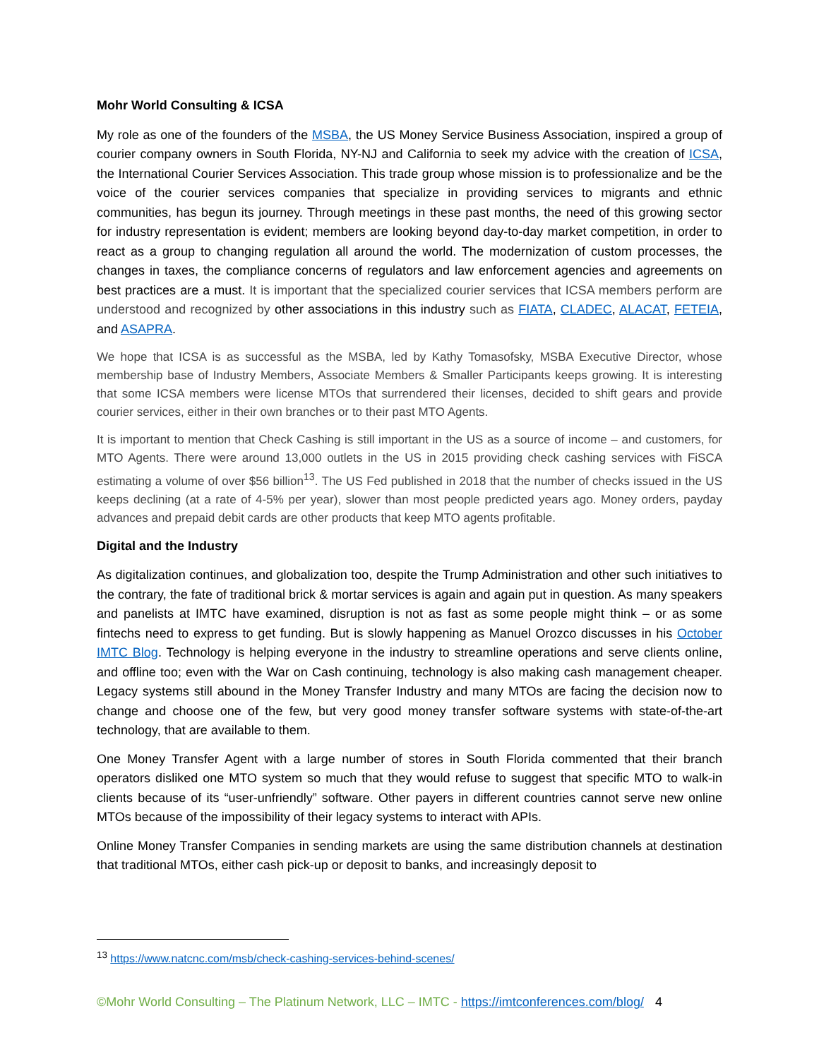Mohr World Consulting & ICSA
My role as one of the founders of the MSBA, the US Money Service Business Association, inspired a group of courier company owners in South Florida, NY-NJ and California to seek my advice with the creation of ICSA, the International Courier Services Association. This trade group whose mission is to professionalize and be the voice of the courier services companies that specialize in providing services to migrants and ethnic communities, has begun its journey. Through meetings in these past months, the need of this growing sector for industry representation is evident; members are looking beyond day-to-day market competition, in order to react as a group to changing regulation all around the world. The modernization of custom processes, the changes in taxes, the compliance concerns of regulators and law enforcement agencies and agreements on best practices are a must. It is important that the specialized courier services that ICSA members perform are understood and recognized by other associations in this industry such as FIATA, CLADEC, ALACAT, FETEIA, and ASAPRA.
We hope that ICSA is as successful as the MSBA, led by Kathy Tomasofsky, MSBA Executive Director, whose membership base of Industry Members, Associate Members & Smaller Participants keeps growing. It is interesting that some ICSA members were license MTOs that surrendered their licenses, decided to shift gears and provide courier services, either in their own branches or to their past MTO Agents.
It is important to mention that Check Cashing is still important in the US as a source of income – and customers, for MTO Agents. There were around 13,000 outlets in the US in 2015 providing check cashing services with FiSCA estimating a volume of over $56 billion<sup>13</sup>. The US Fed published in 2018 that the number of checks issued in the US keeps declining (at a rate of 4-5% per year), slower than most people predicted years ago. Money orders, payday advances and prepaid debit cards are other products that keep MTO agents profitable.
Digital and the Industry
As digitalization continues, and globalization too, despite the Trump Administration and other such initiatives to the contrary, the fate of traditional brick & mortar services is again and again put in question. As many speakers and panelists at IMTC have examined, disruption is not as fast as some people might think – or as some fintechs need to express to get funding. But is slowly happening as Manuel Orozco discusses in his October IMTC Blog. Technology is helping everyone in the industry to streamline operations and serve clients online, and offline too; even with the War on Cash continuing, technology is also making cash management cheaper. Legacy systems still abound in the Money Transfer Industry and many MTOs are facing the decision now to change and choose one of the few, but very good money transfer software systems with state-of-the-art technology, that are available to them.
One Money Transfer Agent with a large number of stores in South Florida commented that their branch operators disliked one MTO system so much that they would refuse to suggest that specific MTO to walk-in clients because of its “user-unfriendly” software. Other payers in different countries cannot serve new online MTOs because of the impossibility of their legacy systems to interact with APIs.
Online Money Transfer Companies in sending markets are using the same distribution channels at destination that traditional MTOs, either cash pick-up or deposit to banks, and increasingly deposit to
<sup>13</sup> https://www.natcnc.com/msb/check-cashing-services-behind-scenes/
©Mohr World Consulting – The Platinum Network, LLC – IMTC - https://imtconferences.com/blog/ 4